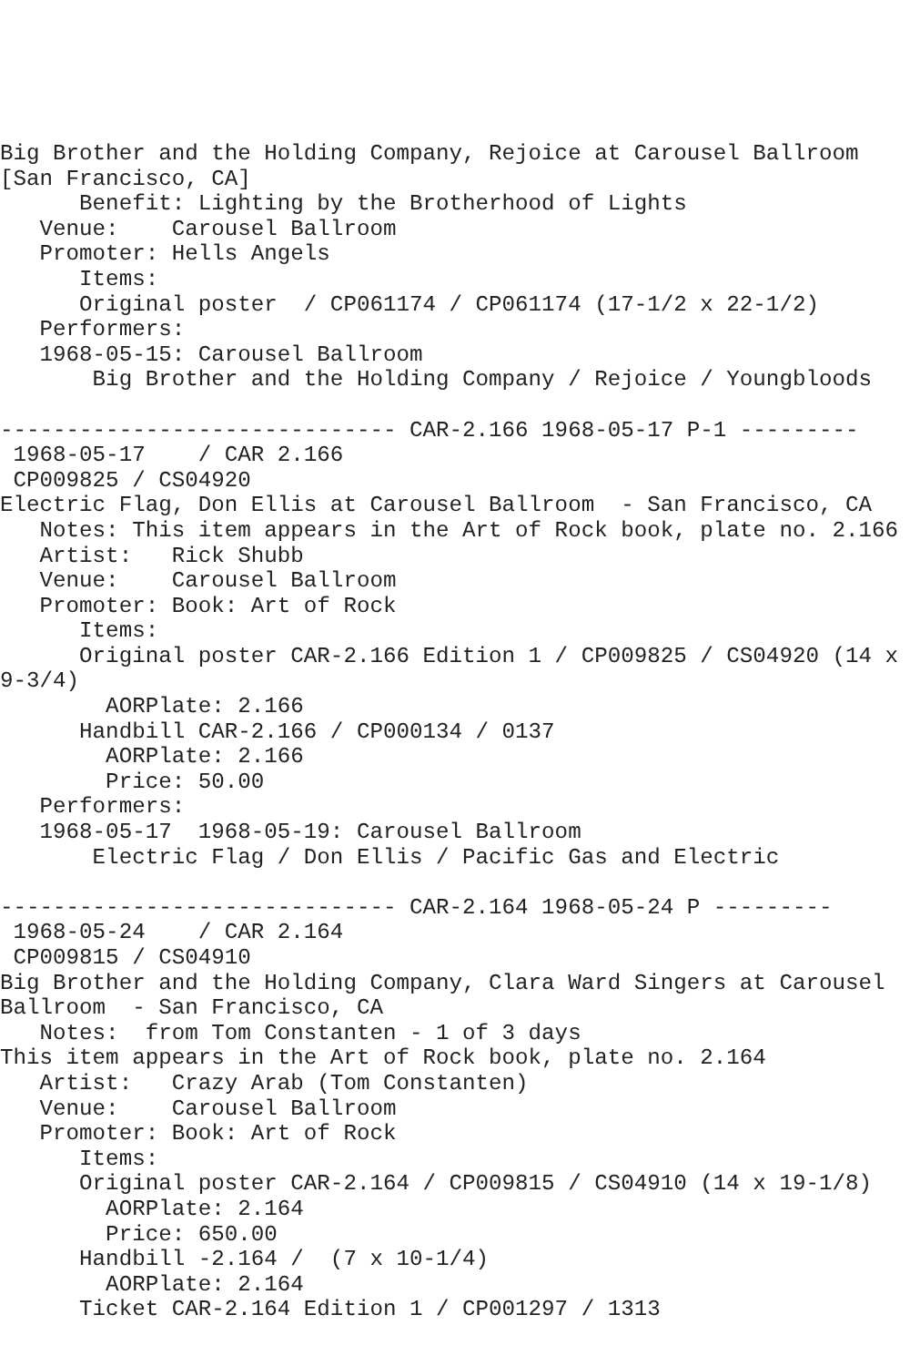Big Brother and the Holding Company, Rejoice at Carousel Ballroom
[San Francisco, CA]
      Benefit: Lighting by the Brotherhood of Lights
   Venue:    Carousel Ballroom
   Promoter: Hells Angels
      Items:
      Original poster  / CP061174 / CP061174 (17-1/2 x 22-1/2)
   Performers:
   1968-05-15: Carousel Ballroom
       Big Brother and the Holding Company / Rejoice / Youngbloods

------------------------------ CAR-2.166 1968-05-17 P-1 ---------
 1968-05-17    / CAR 2.166
 CP009825 / CS04920
Electric Flag, Don Ellis at Carousel Ballroom  - San Francisco, CA
   Notes: This item appears in the Art of Rock book, plate no. 2.166
   Artist:   Rick Shubb
   Venue:    Carousel Ballroom
   Promoter: Book: Art of Rock
      Items:
      Original poster CAR-2.166 Edition 1 / CP009825 / CS04920 (14 x
9-3/4)
        AORPlate: 2.166
      Handbill CAR-2.166 / CP000134 / 0137
        AORPlate: 2.166
        Price: 50.00
   Performers:
   1968-05-17  1968-05-19: Carousel Ballroom
       Electric Flag / Don Ellis / Pacific Gas and Electric

------------------------------ CAR-2.164 1968-05-24 P ---------
 1968-05-24    / CAR 2.164
 CP009815 / CS04910
Big Brother and the Holding Company, Clara Ward Singers at Carousel
Ballroom  - San Francisco, CA
   Notes:  from Tom Constanten - 1 of 3 days
This item appears in the Art of Rock book, plate no. 2.164
   Artist:   Crazy Arab (Tom Constanten)
   Venue:    Carousel Ballroom
   Promoter: Book: Art of Rock
      Items:
      Original poster CAR-2.164 / CP009815 / CS04910 (14 x 19-1/8)
        AORPlate: 2.164
        Price: 650.00
      Handbill -2.164 /  (7 x 10-1/4)
        AORPlate: 2.164
      Ticket CAR-2.164 Edition 1 / CP001297 / 1313